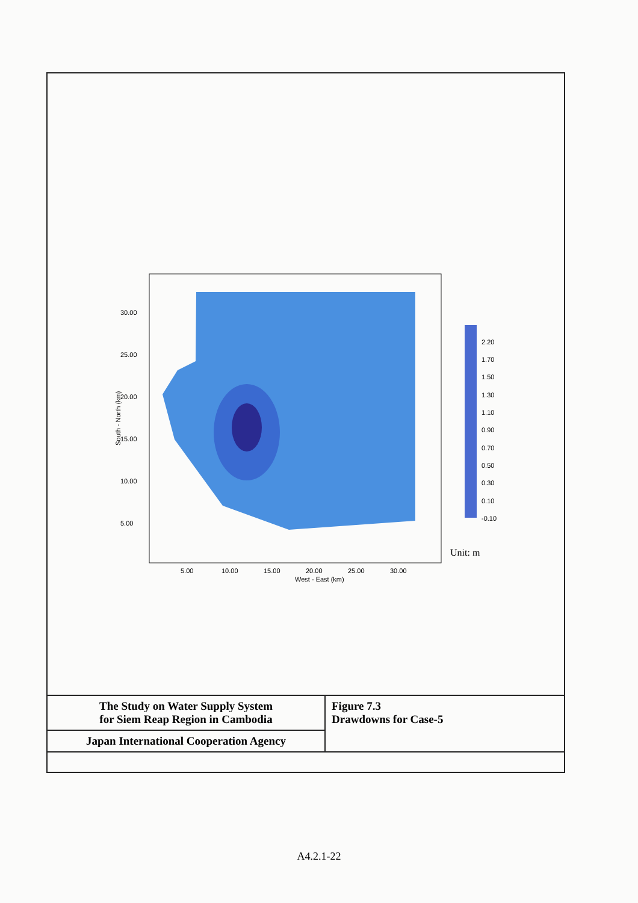2.20
1.70
1.50
1.30
1.10
0.90
0.70
0.50
0.30
0.10
-0.10
30.00
25.00
20.00
15.00
10.00
5.00
5.00
10.00
15.00
20.00
25.00
30.00
West - East (km)
South - North (km)
Unit: m
| The Study on Water Supply System for Siem Reap Region in Cambodia | Figure 7.3 Drawdowns for Case-5 |
| Japan International Cooperation Agency | |
A4.2.1-22